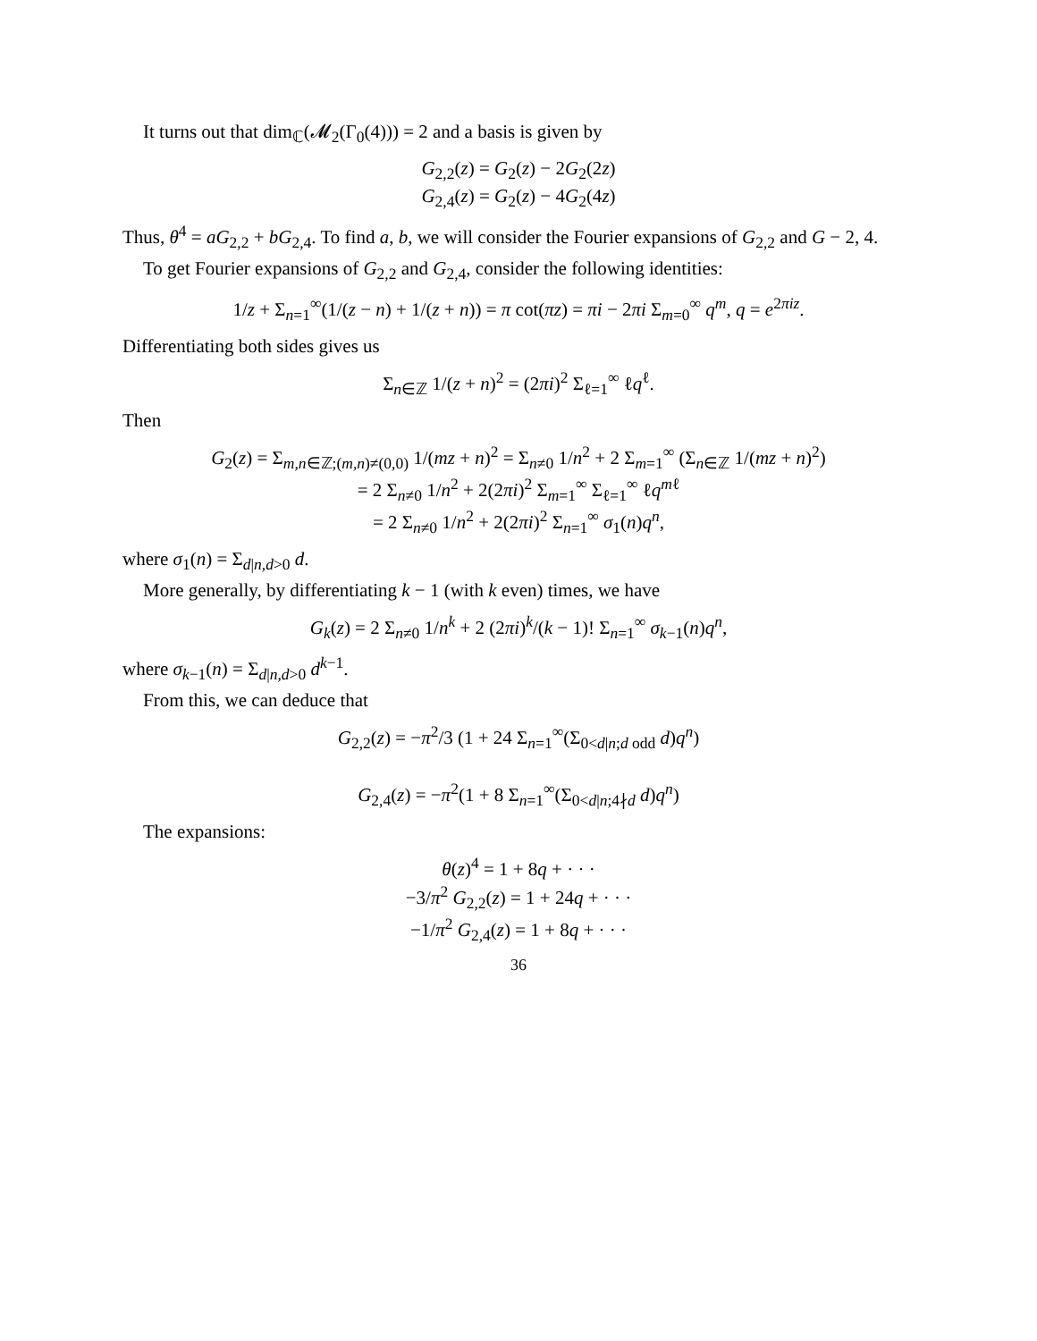It turns out that dim<sub>ℂ</sub>(𝓜<sub>2</sub>(Γ<sub>0</sub>(4))) = 2 and a basis is given by
G<sub>2,2</sub>(z) = G<sub>2</sub>(z) − 2G<sub>2</sub>(2z)
G<sub>2,4</sub>(z) = G<sub>2</sub>(z) − 4G<sub>2</sub>(4z)
Thus, θ<sup>4</sup> = aG<sub>2,2</sub> + bG<sub>2,4</sub>. To find a, b, we will consider the Fourier expansions of G<sub>2,2</sub> and G − 2, 4.
To get Fourier expansions of G<sub>2,2</sub> and G<sub>2,4</sub>, consider the following identities:
1/z + Σ<sub>n=1</sub><sup>∞</sup>(1/(z − n) + 1/(z + n)) = π cot(πz) = πi − 2πi Σ<sub>m=0</sub><sup>∞</sup> q<sup>m</sup>, q = e<sup>2πiz</sup>.
Differentiating both sides gives us
Σ<sub>n∈ℤ</sub> 1/(z + n)<sup>2</sup> = (2πi)<sup>2</sup> Σ<sub>ℓ=1</sub><sup>∞</sup> ℓq<sup>ℓ</sup>.
Then
G<sub>2</sub>(z) = Σ<sub>m,n∈ℤ;(m,n)≠(0,0)</sub> 1/(mz + n)<sup>2</sup> = Σ<sub>n≠0</sub> 1/n<sup>2</sup> + 2 Σ<sub>m=1</sub><sup>∞</sup> (Σ<sub>n∈ℤ</sub> 1/(mz + n)<sup>2</sup>)
= 2 Σ<sub>n≠0</sub> 1/n<sup>2</sup> + 2(2πi)<sup>2</sup> Σ<sub>m=1</sub><sup>∞</sup> Σ<sub>ℓ=1</sub><sup>∞</sup> ℓq<sup>mℓ</sup>
= 2 Σ<sub>n≠0</sub> 1/n<sup>2</sup> + 2(2πi)<sup>2</sup> Σ<sub>n=1</sub><sup>∞</sup> σ<sub>1</sub>(n)q<sup>n</sup>,
where σ<sub>1</sub>(n) = Σ<sub>d|n,d>0</sub> d.
More generally, by differentiating k − 1 (with k even) times, we have
G<sub>k</sub>(z) = 2 Σ<sub>n≠0</sub> 1/n<sup>k</sup> + 2 (2πi)<sup>k</sup>/(k − 1)! Σ<sub>n=1</sub><sup>∞</sup> σ<sub>k−1</sub>(n)q<sup>n</sup>,
where σ<sub>k−1</sub>(n) = Σ<sub>d|n,d>0</sub> d<sup>k−1</sup>.
From this, we can deduce that
G<sub>2,2</sub>(z) = −π<sup>2</sup>/3 (1 + 24 Σ<sub>n=1</sub><sup>∞</sup>(Σ<sub>0<d|n;d odd</sub> d)q<sup>n</sup>)
G<sub>2,4</sub>(z) = −π<sup>2</sup>(1 + 8 Σ<sub>n=1</sub><sup>∞</sup>(Σ<sub>0<d|n;4∤d</sub> d)q<sup>n</sup>)
The expansions:
θ(z)<sup>4</sup> = 1 + 8q + · · ·
−3/π<sup>2</sup> G<sub>2,2</sub>(z) = 1 + 24q + · · ·
−1/π<sup>2</sup> G<sub>2,4</sub>(z) = 1 + 8q + · · ·
36